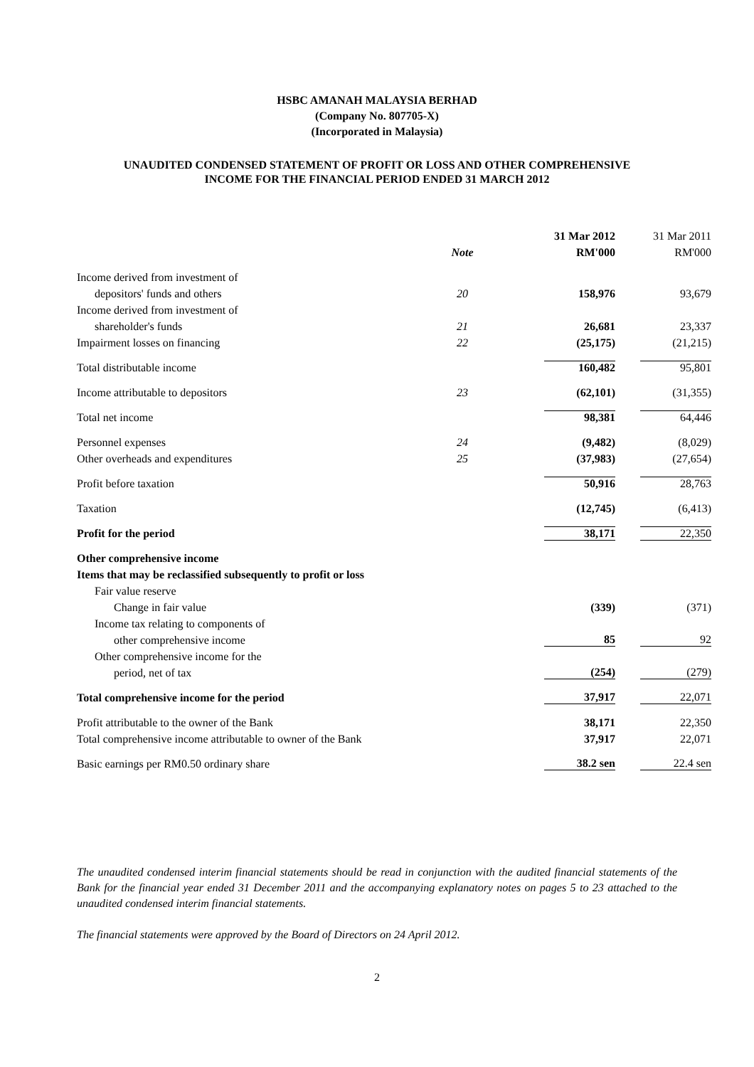HSBC AMANAH MALAYSIA BERHAD
(Company No. 807705-X)
(Incorporated in Malaysia)
UNAUDITED CONDENSED STATEMENT OF PROFIT OR LOSS AND OTHER COMPREHENSIVE
INCOME FOR THE FINANCIAL PERIOD ENDED 31 MARCH 2012
| | | 31 Mar 2012 | 31 Mar 2011 |
| --- | --- | --- | --- |
| | Note | RM'000 | RM'000 |
| Income derived from investment of | | | |
| depositors' funds and others | 20 | 158,976 | 93,679 |
| Income derived from investment of | | | |
| shareholder's funds | 21 | 26,681 | 23,337 |
| Impairment losses on financing | 22 | (25,175) | (21,215) |
| Total distributable income | | 160,482 | 95,801 |
| Income attributable to depositors | 23 | (62,101) | (31,355) |
| Total net income | | 98,381 | 64,446 |
| Personnel expenses | 24 | (9,482) | (8,029) |
| Other overheads and expenditures | 25 | (37,983) | (27,654) |
| Profit before taxation | | 50,916 | 28,763 |
| Taxation | | (12,745) | (6,413) |
| Profit for the period | | 38,171 | 22,350 |
| Other comprehensive income | | | |
| Items that may be reclassified subsequently to profit or loss | | | |
| Fair value reserve | | | |
| Change in fair value | | (339) | (371) |
| Income tax relating to components of | | | |
| other comprehensive income | | 85 | 92 |
| Other comprehensive income for the | | | |
| period, net of tax | | (254) | (279) |
| Total comprehensive income for the period | | 37,917 | 22,071 |
| Profit attributable to the owner of the Bank | | 38,171 | 22,350 |
| Total comprehensive income attributable to owner of the Bank | | 37,917 | 22,071 |
| Basic earnings per RM0.50 ordinary share | | 38.2 sen | 22.4 sen |
The unaudited condensed interim financial statements should be read in conjunction with the audited financial statements of the Bank for the financial year ended 31 December 2011 and the accompanying explanatory notes on pages 5 to 23 attached to the unaudited condensed interim financial statements.
The financial statements were approved by the Board of Directors on 24 April 2012.
2